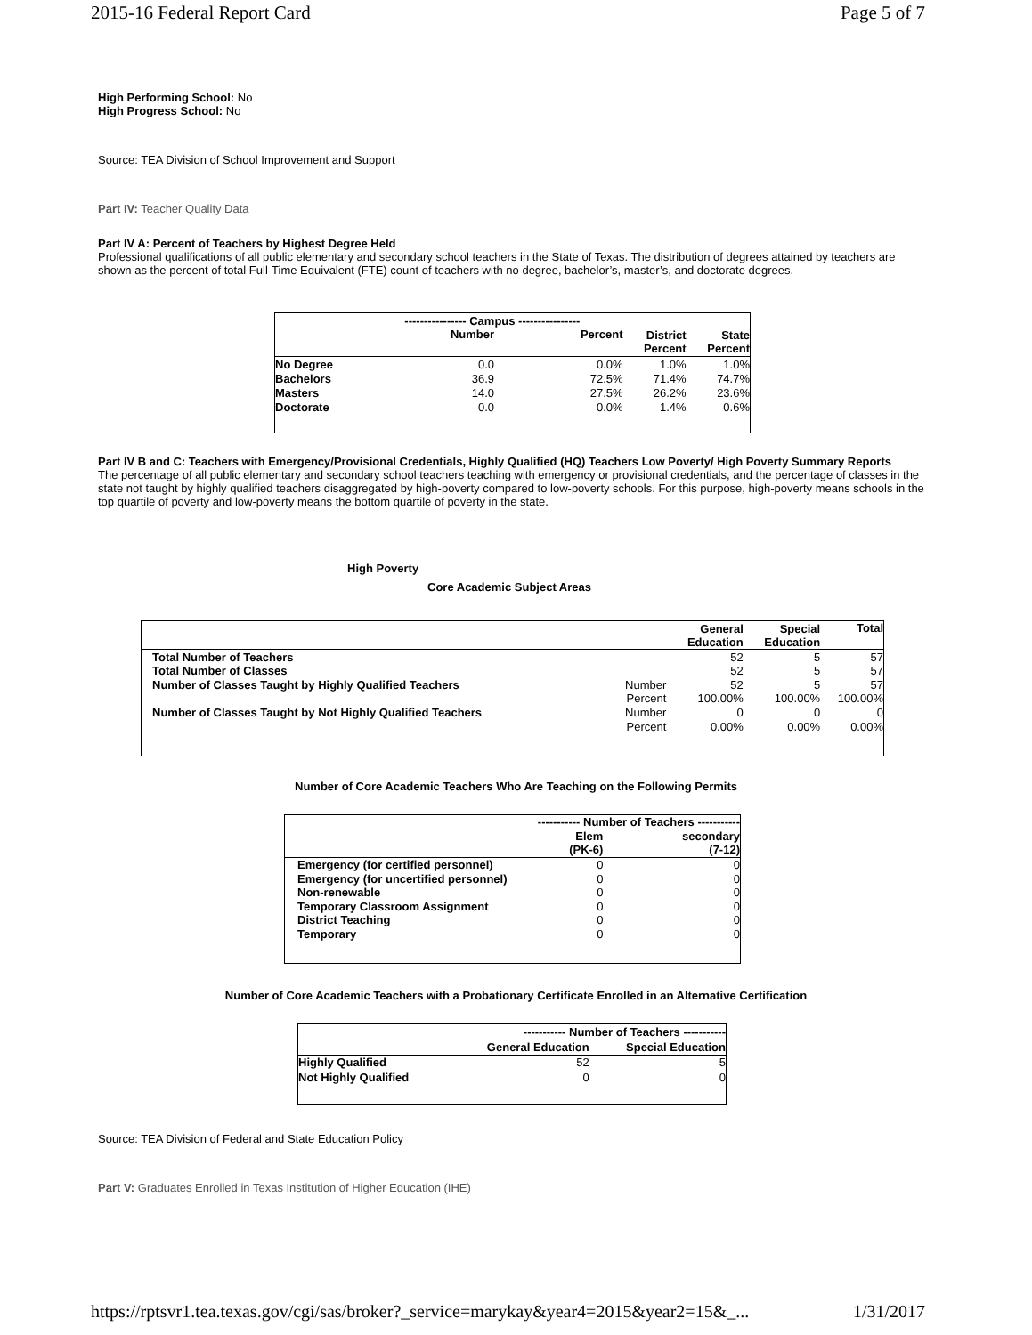2015-16 Federal Report Card Page 5 of 7
High Performing School: No
High Progress School: No
Source: TEA Division of School Improvement and Support
Part IV: Teacher Quality Data
Part IV A: Percent of Teachers by Highest Degree Held
Professional qualifications of all public elementary and secondary school teachers in the State of Texas. The distribution of degrees attained by teachers are shown as the percent of total Full-Time Equivalent (FTE) count of teachers with no degree, bachelor’s, master’s, and doctorate degrees.
| | ---------------- Campus ---------------- | | | |
| --- | --- | --- | --- | --- |
| | Number | Percent | District Percent | State Percent |
| No Degree | 0.0 | 0.0% | 1.0% | 1.0% |
| Bachelors | 36.9 | 72.5% | 71.4% | 74.7% |
| Masters | 14.0 | 27.5% | 26.2% | 23.6% |
| Doctorate | 0.0 | 0.0% | 1.4% | 0.6% |
Part IV B and C: Teachers with Emergency/Provisional Credentials, Highly Qualified (HQ) Teachers Low Poverty/ High Poverty Summary Reports
The percentage of all public elementary and secondary school teachers teaching with emergency or provisional credentials, and the percentage of classes in the state not taught by highly qualified teachers disaggregated by high-poverty compared to low-poverty schools. For this purpose, high-poverty means schools in the top quartile of poverty and low-poverty means the bottom quartile of poverty in the state.
High Poverty
Core Academic Subject Areas
| | | General Education | Special Education | Total |
| --- | --- | --- | --- | --- |
| Total Number of Teachers | | 52 | 5 | 57 |
| Total Number of Classes | | 52 | 5 | 57 |
| Number of Classes Taught by Highly Qualified Teachers | Number | 52 | 5 | 57 |
| | Percent | 100.00% | 100.00% | 100.00% |
| Number of Classes Taught by Not Highly Qualified Teachers | Number | 0 | 0 | 0 |
| | Percent | 0.00% | 0.00% | 0.00% |
Number of Core Academic Teachers Who Are Teaching on the Following Permits
| | ----------- Number of Teachers ----------- | |
| --- | --- | --- |
| | Elem (PK-6) | secondary (7-12) |
| Emergency (for certified personnel) | 0 | 0 |
| Emergency (for uncertified personnel) | 0 | 0 |
| Non-renewable | 0 | 0 |
| Temporary Classroom Assignment | 0 | 0 |
| District Teaching | 0 | 0 |
| Temporary | 0 | 0 |
Number of Core Academic Teachers with a Probationary Certificate Enrolled in an Alternative Certification
| | ----------- Number of Teachers ----------- | |
| --- | --- | --- |
| | General Education | Special Education |
| Highly Qualified | 52 | 5 |
| Not Highly Qualified | 0 | 0 |
Source: TEA Division of Federal and State Education Policy
Part V: Graduates Enrolled in Texas Institution of Higher Education (IHE)
https://rptsvr1.tea.texas.gov/cgi/sas/broker?_service=marykay&year4=2015&year2=15&_... 1/31/2017